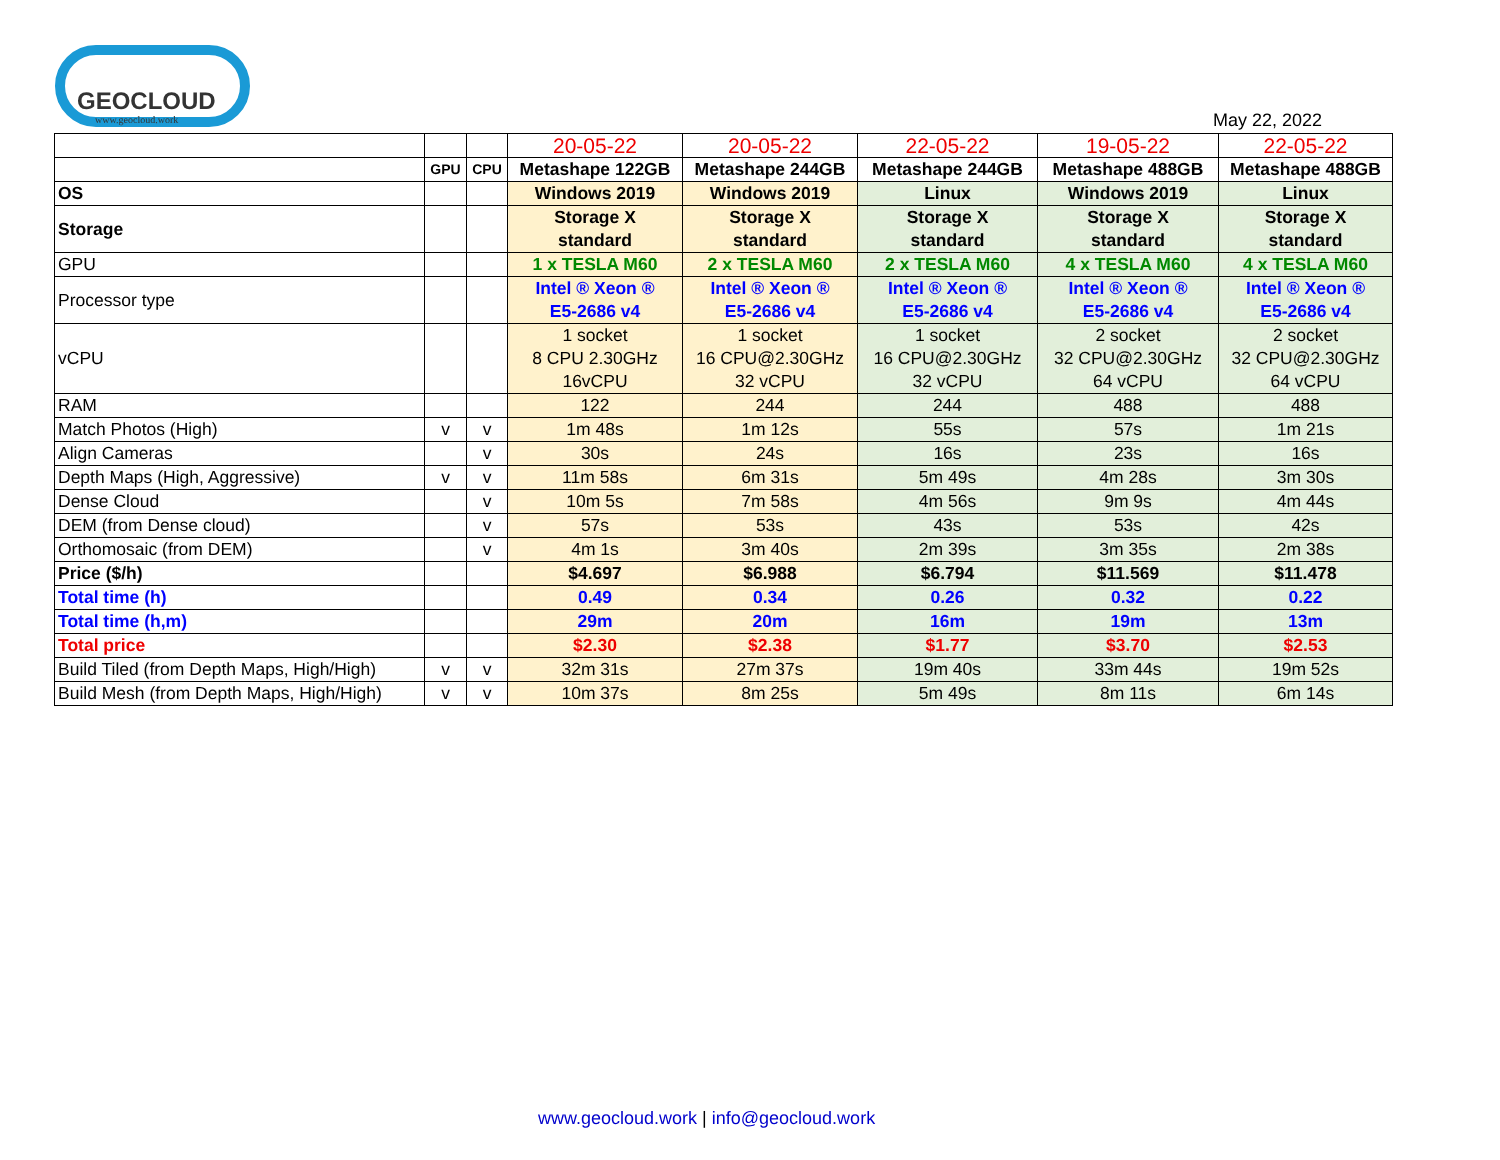GEOCLOUD
www.geocloud.work
May 22, 2022
| | | | 20-05-22 | 20-05-22 | 22-05-22 | 19-05-22 | 22-05-22 |
| | GPU | CPU | Metashape 122GB | Metashape 244GB | Metashape 244GB | Metashape 488GB | Metashape 488GB |
| OS | | | Windows 2019 | Windows 2019 | Linux | Windows 2019 | Linux |
| Storage | | | Storage X standard | Storage X standard | Storage X standard | Storage X standard | Storage X standard |
| GPU | | | 1 x TESLA M60 | 2 x TESLA M60 | 2 x TESLA M60 | 4 x TESLA M60 | 4 x TESLA M60 |
| Processor type | | | Intel ® Xeon ® E5-2686 v4 | Intel ® Xeon ® E5-2686 v4 | Intel ® Xeon ® E5-2686 v4 | Intel ® Xeon ® E5-2686 v4 | Intel ® Xeon ® E5-2686 v4 |
| vCPU | | | 1 socket 8 CPU 2.30GHz 16vCPU | 1 socket 16 CPU@2.30GHz 32 vCPU | 1 socket 16 CPU@2.30GHz 32 vCPU | 2 socket 32 CPU@2.30GHz 64 vCPU | 2 socket 32 CPU@2.30GHz 64 vCPU |
| RAM | | | 122 | 244 | 244 | 488 | 488 |
| Match Photos (High) | v | v | 1m 48s | 1m 12s | 55s | 57s | 1m 21s |
| Align Cameras | | v | 30s | 24s | 16s | 23s | 16s |
| Depth Maps (High, Aggressive) | v | v | 11m 58s | 6m 31s | 5m 49s | 4m 28s | 3m 30s |
| Dense Cloud | | v | 10m 5s | 7m 58s | 4m 56s | 9m 9s | 4m 44s |
| DEM (from Dense cloud) | | v | 57s | 53s | 43s | 53s | 42s |
| Orthomosaic (from DEM) | | v | 4m 1s | 3m 40s | 2m 39s | 3m 35s | 2m 38s |
| Price ($/h) | | | $4.697 | $6.988 | $6.794 | $11.569 | $11.478 |
| Total time (h) | | | 0.49 | 0.34 | 0.26 | 0.32 | 0.22 |
| Total time (h,m) | | | 29m | 20m | 16m | 19m | 13m |
| Total price | | | $2.30 | $2.38 | $1.77 | $3.70 | $2.53 |
| Build Tiled (from Depth Maps, High/High) | v | v | 32m 31s | 27m 37s | 19m 40s | 33m 44s | 19m 52s |
| Build Mesh (from Depth Maps, High/High) | v | v | 10m 37s | 8m 25s | 5m 49s | 8m 11s | 6m 14s |
www.geocloud.work | info@geocloud.work